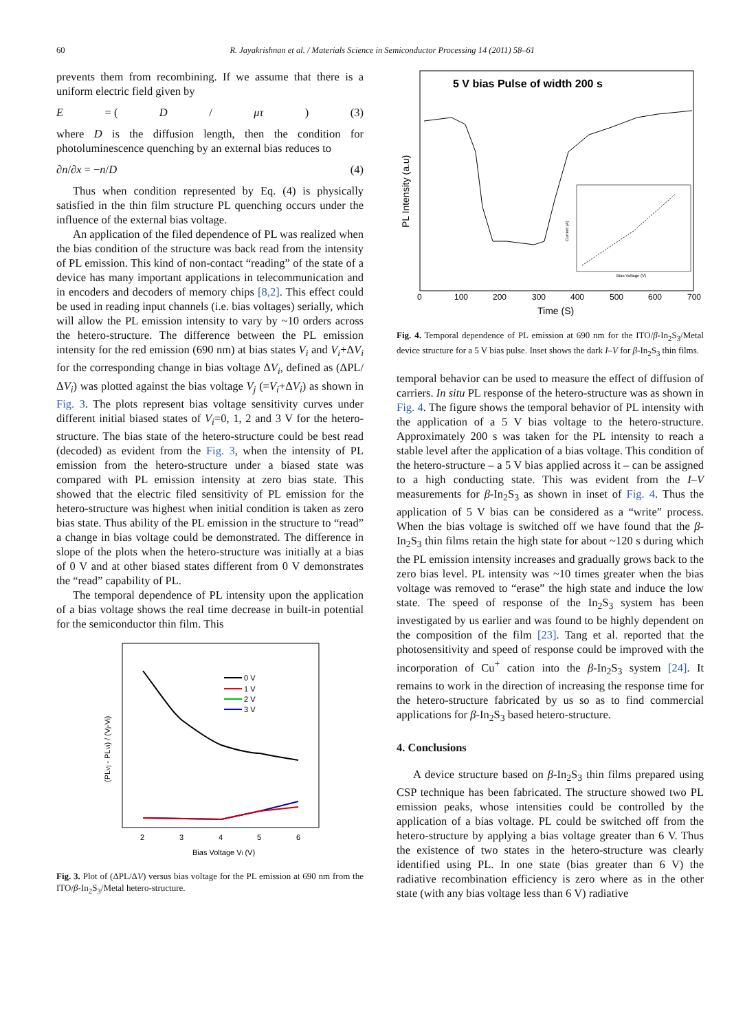60 R. Jayakrishnan et al. / Materials Science in Semiconductor Processing 14 (2011) 58–61
prevents them from recombining. If we assume that there is a uniform electric field given by
E = (D / μτ) (3)
where D is the diffusion length, then the condition for photoluminescence quenching by an external bias reduces to
∂n/∂x = −n/D (4)
Thus when condition represented by Eq. (4) is physically satisfied in the thin film structure PL quenching occurs under the influence of the external bias voltage.
An application of the filed dependence of PL was realized when the bias condition of the structure was back read from the intensity of PL emission. This kind of non-contact “reading” of the state of a device has many important applications in telecommunication and in encoders and decoders of memory chips [8,2]. This effect could be used in reading input channels (i.e. bias voltages) serially, which will allow the PL emission intensity to vary by ~10 orders across the hetero-structure. The difference between the PL emission intensity for the red emission (690 nm) at bias states V<sub>i</sub> and V<sub>i</sub>+ΔV<sub>i</sub> for the corresponding change in bias voltage ΔV<sub>i</sub>, defined as (ΔPL/ΔV<sub>i</sub>) was plotted against the bias voltage V<sub>j</sub> (=V<sub>i</sub>+ΔV<sub>i</sub>) as shown in Fig. 3. The plots represent bias voltage sensitivity curves under different initial biased states of V<sub>i</sub>=0, 1, 2 and 3 V for the hetero-structure. The bias state of the hetero-structure could be best read (decoded) as evident from the Fig. 3, when the intensity of PL emission from the hetero-structure under a biased state was compared with PL emission intensity at zero bias state. This showed that the electric filed sensitivity of PL emission for the hetero-structure was highest when initial condition is taken as zero bias state. Thus ability of the PL emission in the structure to “read” a change in bias voltage could be demonstrated. The difference in slope of the plots when the hetero-structure was initially at a bias of 0 V and at other biased states different from 0 V demonstrates the “read” capability of PL.
The temporal dependence of PL intensity upon the application of a bias voltage shows the real time decrease in built-in potential for the semiconductor thin film. This
0 V
1 V
2 V
3 V
2
3
4
5
6
Bias Voltage Vi (V)
(PLVj - PLVi) / (Vj-Vi)
Fig. 3. Plot of (ΔPL/ΔV) versus bias voltage for the PL emission at 690 nm from the ITO/β-In<sub>2</sub>S<sub>3</sub>/Metal hetero-structure.
5 V bias Pulse of width 200 s
Bias Voltage (V)
Current (A)
0
100
200
300
400
500
600
700
Time (S)
PL Intensity (a.u)
Fig. 4. Temporal dependence of PL emission at 690 nm for the ITO/β-In<sub>2</sub>S<sub>3</sub>/Metal device structure for a 5 V bias pulse. Inset shows the dark I–V for β-In<sub>2</sub>S<sub>3</sub> thin films.
temporal behavior can be used to measure the effect of diffusion of carriers. In situ PL response of the hetero-structure was as shown in Fig. 4. The figure shows the temporal behavior of PL intensity with the application of a 5 V bias voltage to the hetero-structure. Approximately 200 s was taken for the PL intensity to reach a stable level after the application of a bias voltage. This condition of the hetero-structure – a 5 V bias applied across it – can be assigned to a high conducting state. This was evident from the I–V measurements for β-In<sub>2</sub>S<sub>3</sub> as shown in inset of Fig. 4. Thus the application of 5 V bias can be considered as a “write” process. When the bias voltage is switched off we have found that the β-In<sub>2</sub>S<sub>3</sub> thin films retain the high state for about ~120 s during which the PL emission intensity increases and gradually grows back to the zero bias level. PL intensity was ~10 times greater when the bias voltage was removed to “erase” the high state and induce the low state. The speed of response of the In<sub>2</sub>S<sub>3</sub> system has been investigated by us earlier and was found to be highly dependent on the composition of the film [23]. Tang et al. reported that the photosensitivity and speed of response could be improved with the incorporation of Cu<sup>+</sup> cation into the β-In<sub>2</sub>S<sub>3</sub> system [24]. It remains to work in the direction of increasing the response time for the hetero-structure fabricated by us so as to find commercial applications for β-In<sub>2</sub>S<sub>3</sub> based hetero-structure.
4. Conclusions
A device structure based on β-In<sub>2</sub>S<sub>3</sub> thin films prepared using CSP technique has been fabricated. The structure showed two PL emission peaks, whose intensities could be controlled by the application of a bias voltage. PL could be switched off from the hetero-structure by applying a bias voltage greater than 6 V. Thus the existence of two states in the hetero-structure was clearly identified using PL. In one state (bias greater than 6 V) the radiative recombination efficiency is zero where as in the other state (with any bias voltage less than 6 V) radiative